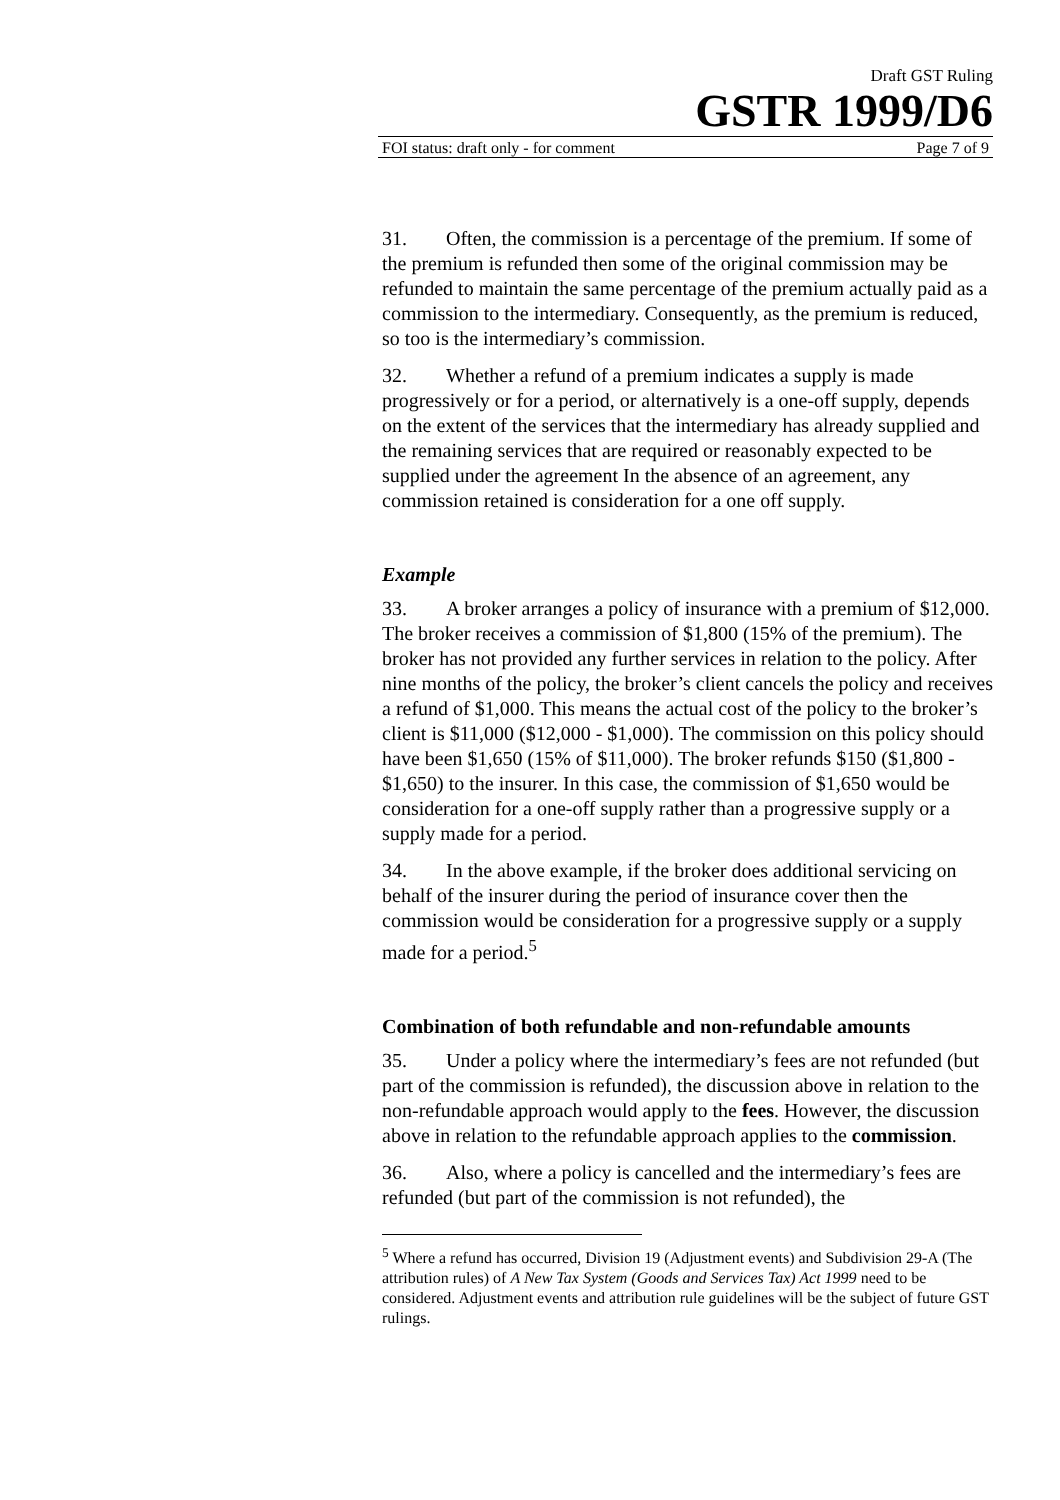Draft GST Ruling
GSTR 1999/D6
FOI status: draft only - for comment Page 7 of 9
31. Often, the commission is a percentage of the premium. If some of the premium is refunded then some of the original commission may be refunded to maintain the same percentage of the premium actually paid as a commission to the intermediary. Consequently, as the premium is reduced, so too is the intermediary’s commission.
32. Whether a refund of a premium indicates a supply is made progressively or for a period, or alternatively is a one-off supply, depends on the extent of the services that the intermediary has already supplied and the remaining services that are required or reasonably expected to be supplied under the agreement In the absence of an agreement, any commission retained is consideration for a one off supply.
Example
33. A broker arranges a policy of insurance with a premium of $12,000. The broker receives a commission of $1,800 (15% of the premium). The broker has not provided any further services in relation to the policy. After nine months of the policy, the broker’s client cancels the policy and receives a refund of $1,000. This means the actual cost of the policy to the broker’s client is $11,000 ($12,000 - $1,000). The commission on this policy should have been $1,650 (15% of $11,000). The broker refunds $150 ($1,800 - $1,650) to the insurer. In this case, the commission of $1,650 would be consideration for a one-off supply rather than a progressive supply or a supply made for a period.
34. In the above example, if the broker does additional servicing on behalf of the insurer during the period of insurance cover then the commission would be consideration for a progressive supply or a supply made for a period.<sup>5</sup>
Combination of both refundable and non-refundable amounts
35. Under a policy where the intermediary’s fees are not refunded (but part of the commission is refunded), the discussion above in relation to the non-refundable approach would apply to the fees. However, the discussion above in relation to the refundable approach applies to the commission.
36. Also, where a policy is cancelled and the intermediary’s fees are refunded (but part of the commission is not refunded), the
<sup>5</sup> Where a refund has occurred, Division 19 (Adjustment events) and Subdivision 29-A (The attribution rules) of A New Tax System (Goods and Services Tax) Act 1999 need to be considered. Adjustment events and attribution rule guidelines will be the subject of future GST rulings.